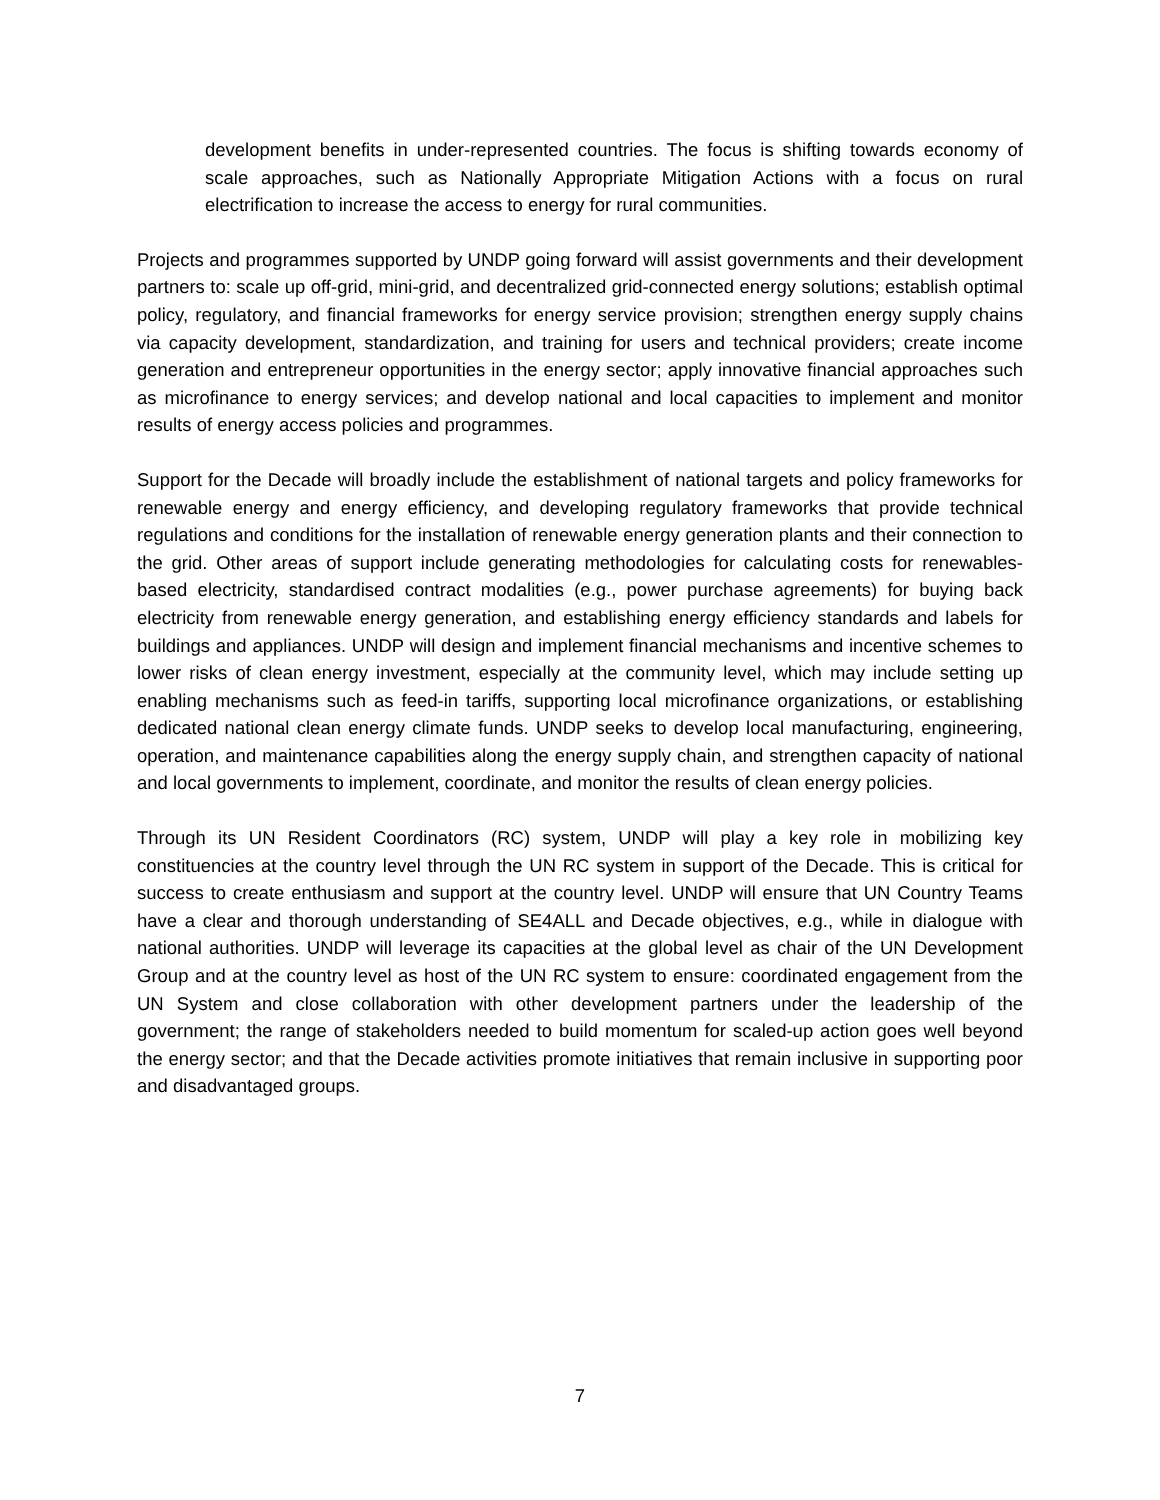development benefits in under-represented countries. The focus is shifting towards economy of scale approaches, such as Nationally Appropriate Mitigation Actions with a focus on rural electrification to increase the access to energy for rural communities.
Projects and programmes supported by UNDP going forward will assist governments and their development partners to: scale up off-grid, mini-grid, and decentralized grid-connected energy solutions; establish optimal policy, regulatory, and financial frameworks for energy service provision; strengthen energy supply chains via capacity development, standardization, and training for users and technical providers; create income generation and entrepreneur opportunities in the energy sector; apply innovative financial approaches such as microfinance to energy services; and develop national and local capacities to implement and monitor results of energy access policies and programmes.
Support for the Decade will broadly include the establishment of national targets and policy frameworks for renewable energy and energy efficiency, and developing regulatory frameworks that provide technical regulations and conditions for the installation of renewable energy generation plants and their connection to the grid. Other areas of support include generating methodologies for calculating costs for renewables-based electricity, standardised contract modalities (e.g., power purchase agreements) for buying back electricity from renewable energy generation, and establishing energy efficiency standards and labels for buildings and appliances. UNDP will design and implement financial mechanisms and incentive schemes to lower risks of clean energy investment, especially at the community level, which may include setting up enabling mechanisms such as feed-in tariffs, supporting local microfinance organizations, or establishing dedicated national clean energy climate funds. UNDP seeks to develop local manufacturing, engineering, operation, and maintenance capabilities along the energy supply chain, and strengthen capacity of national and local governments to implement, coordinate, and monitor the results of clean energy policies.
Through its UN Resident Coordinators (RC) system, UNDP will play a key role in mobilizing key constituencies at the country level through the UN RC system in support of the Decade. This is critical for success to create enthusiasm and support at the country level. UNDP will ensure that UN Country Teams have a clear and thorough understanding of SE4ALL and Decade objectives, e.g., while in dialogue with national authorities. UNDP will leverage its capacities at the global level as chair of the UN Development Group and at the country level as host of the UN RC system to ensure: coordinated engagement from the UN System and close collaboration with other development partners under the leadership of the government; the range of stakeholders needed to build momentum for scaled-up action goes well beyond the energy sector; and that the Decade activities promote initiatives that remain inclusive in supporting poor and disadvantaged groups.
7